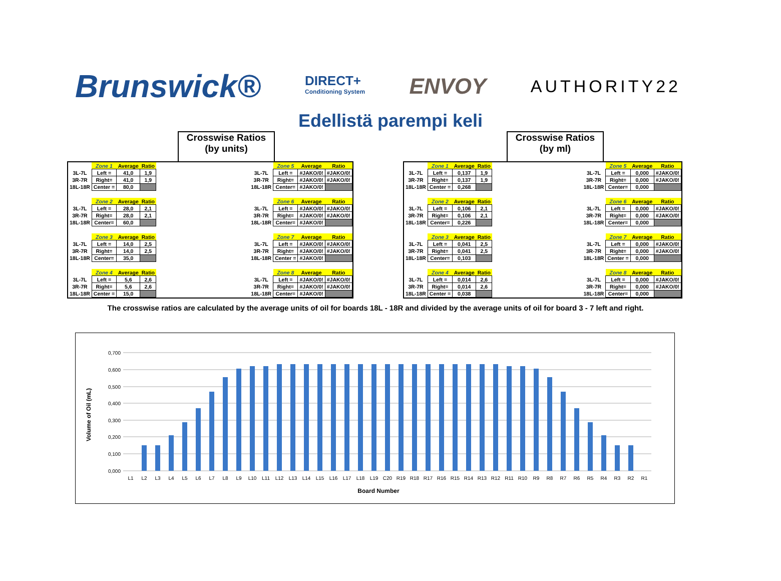Brunswick® DIRECT+
Conditioning System ENVOY AUTHORITY22
Edellistä parempi keli
Crosswise Ratios
(by units)
Crosswise Ratios
(by ml)
| | Zone 1 | Average | Ratio |
| 3L-7L | Left = | 41,0 | 1,9 |
| 3R-7R | Right= | 41,0 | 1,9 |
| 18L-18R | Center = | 80,0 | |
| | Zone 2 | Average | Ratio |
| 3L-7L | Left = | 28,0 | 2,1 |
| 3R-7R | Right= | 28,0 | 2,1 |
| 18L-18R | Center= | 60,0 | |
| | Zone 3 | Average | Ratio |
| 3L-7L | Left = | 14,0 | 2,5 |
| 3R-7R | Right= | 14,0 | 2,5 |
| 18L-18R | Center= | 35,0 | |
| | Zone 4 | Average | Ratio |
| 3L-7L | Left = | 5,6 | 2,6 |
| 3R-7R | Right= | 5,6 | 2,6 |
| 18L-18R | Center = | 15,0 | |
| | Zone 5 | Average | Ratio |
| 3L-7L | Left = | #JAKO/0! | #JAKO/0! |
| 3R-7R | Right= | #JAKO/0! | #JAKO/0! |
| 18L-18R | Center= | #JAKO/0! | |
| | Zone 6 | Average | Ratio |
| 3L-7L | Left = | #JAKO/0! | #JAKO/0! |
| 3R-7R | Right= | #JAKO/0! | #JAKO/0! |
| 18L-18R | Center= | #JAKO/0! | |
| | Zone 7 | Average | Ratio |
| 3L-7L | Left = | #JAKO/0! | #JAKO/0! |
| 3R-7R | Right= | #JAKO/0! | #JAKO/0! |
| 18L-18R | Center = | #JAKO/0! | |
| | Zone 8 | Average | Ratio |
| 3L-7L | Left = | #JAKO/0! | #JAKO/0! |
| 3R-7R | Right= | #JAKO/0! | #JAKO/0! |
| 18L-18R | Center= | #JAKO/0! | |
| | Zone 1 | Average | Ratio |
| 3L-7L | Left = | 0,137 | 1,9 |
| 3R-7R | Right= | 0,137 | 1,9 |
| 18L-18R | Center = | 0,268 | |
| | Zone 2 | Average | Ratio |
| 3L-7L | Left = | 0,106 | 2,1 |
| 3R-7R | Right= | 0,106 | 2,1 |
| 18L-18R | Center= | 0,226 | |
| | Zone 3 | Average | Ratio |
| 3L-7L | Left = | 0,041 | 2,5 |
| 3R-7R | Right= | 0,041 | 2,5 |
| 18L-18R | Center= | 0,103 | |
| | Zone 4 | Average | Ratio |
| 3L-7L | Left = | 0,014 | 2,6 |
| 3R-7R | Right= | 0,014 | 2,6 |
| 18L-18R | Center = | 0,038 | |
| | Zone 5 | Average | Ratio |
| 3L-7L | Left = | 0,000 | #JAKO/0! |
| 3R-7R | Right= | 0,000 | #JAKO/0! |
| 18L-18R | Center= | 0,000 | |
| | Zone 6 | Average | Ratio |
| 3L-7L | Left = | 0,000 | #JAKO/0! |
| 3R-7R | Right= | 0,000 | #JAKO/0! |
| 18L-18R | Center= | 0,000 | |
| | Zone 7 | Average | Ratio |
| 3L-7L | Left = | 0,000 | #JAKO/0! |
| 3R-7R | Right= | 0,000 | #JAKO/0! |
| 18L-18R | Center = | 0,000 | |
| | Zone 8 | Average | Ratio |
| 3L-7L | Left = | 0,000 | #JAKO/0! |
| 3R-7R | Right= | 0,000 | #JAKO/0! |
| 18L-18R | Center= | 0,000 | |
The crosswise ratios are calculated by the average units of oil for boards 18L - 18R and divided by the average units of oil for board 3 - 7 left and right.
0,700
0,600
0,500
0,400
0,300
0,200
0,100
0,000
L1
L2
L3
L4
L5
L6
L7
L8
L9
L10
L11
L12
L13
L14
L15
L16
L17
L18
L19
C20
R19
R18
R17
R16
R15
R14
R13
R12
R11
R10
R9
R8
R7
R6
R5
R4
R3
R2
R1
Board Number
Volume of Oil (mL)